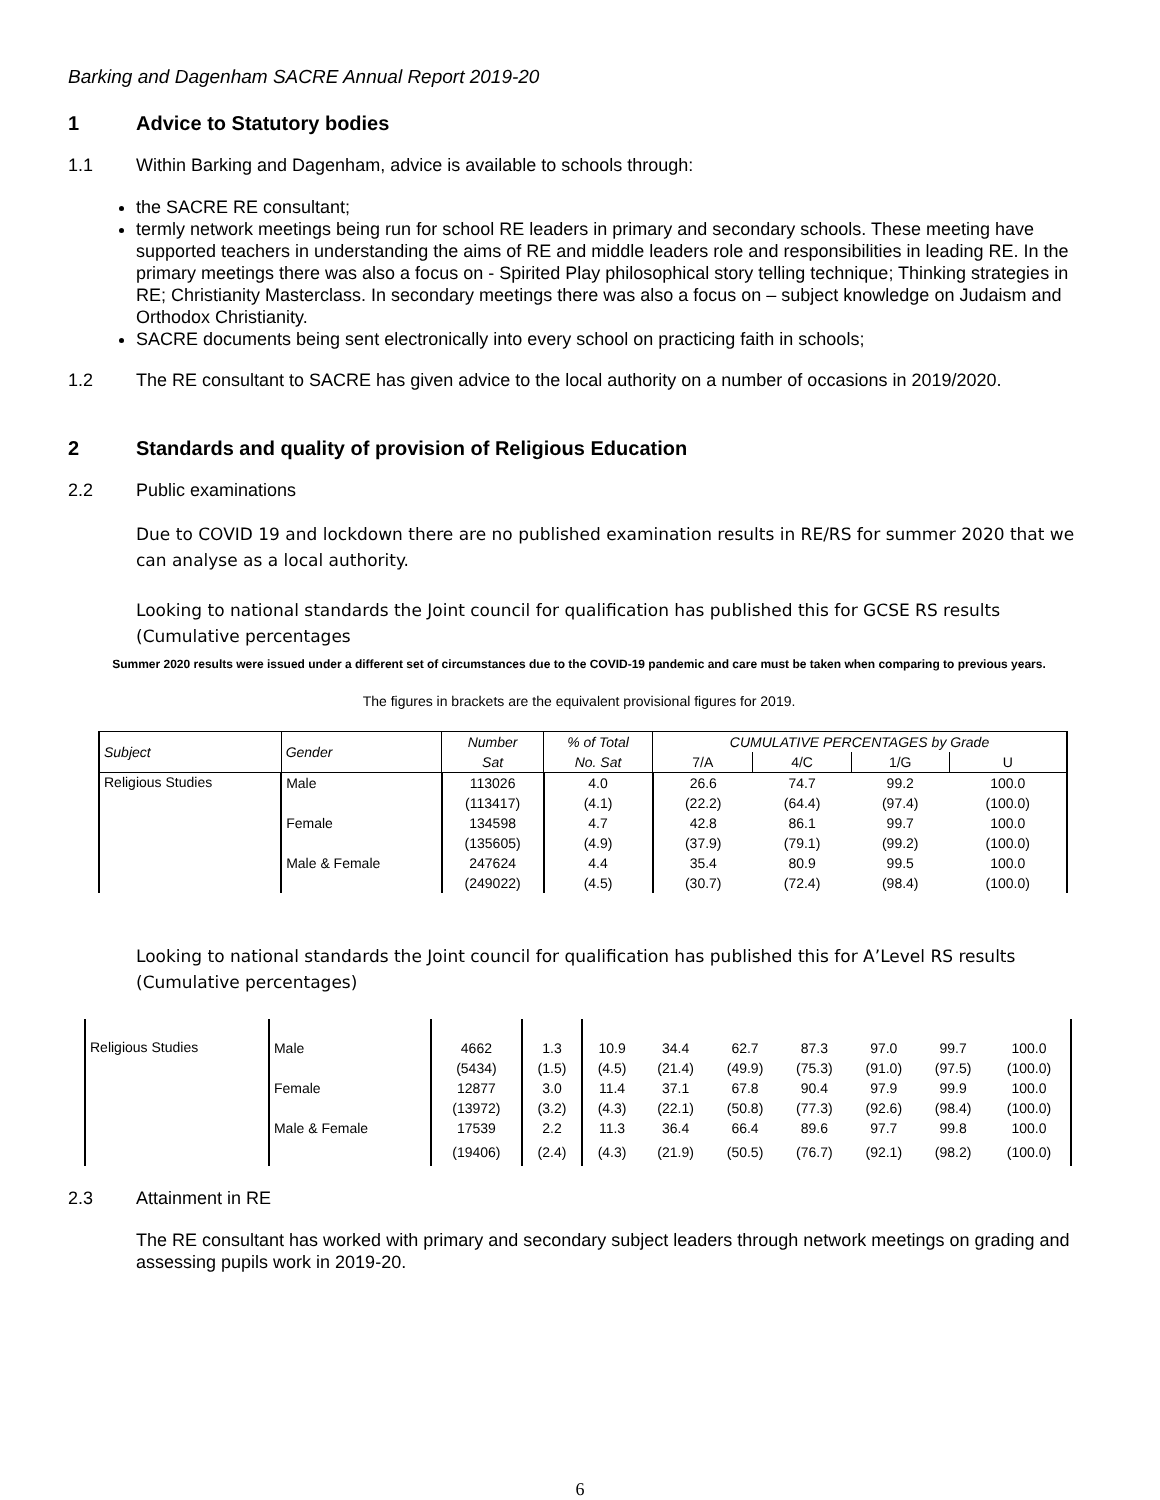Barking and Dagenham SACRE Annual Report 2019-20
1 Advice to Statutory bodies
1.1 Within Barking and Dagenham, advice is available to schools through:
the SACRE RE consultant;
termly network meetings being run for school RE leaders in primary and secondary schools. These meeting have supported teachers in understanding the aims of RE and middle leaders role and responsibilities in leading RE. In the primary meetings there was also a focus on - Spirited Play philosophical story telling technique; Thinking strategies in RE; Christianity Masterclass. In secondary meetings there was also a focus on – subject knowledge on Judaism and Orthodox Christianity.
SACRE documents being sent electronically into every school on practicing faith in schools;
1.2 The RE consultant to SACRE has given advice to the local authority on a number of occasions in 2019/2020.
2 Standards and quality of provision of Religious Education
2.2 Public examinations
Due to COVID 19 and lockdown there are no published examination results in RE/RS for summer 2020 that we can analyse as a local authority.
Looking to national standards the Joint council for qualification has published this for GCSE RS results (Cumulative percentages
Summer 2020 results were issued under a different set of circumstances due to the COVID-19 pandemic and care must be taken when comparing to previous years.
The figures in brackets are the equivalent provisional figures for 2019.
| Subject | Gender | Number | % of Total | CUMULATIVE PERCENTAGES by Grade | | | |
| --- | --- | --- | --- | --- | --- | --- | --- |
| | | Sat | No. Sat | 7/A | 4/C | 1/G | U |
| Religious Studies | Male | 113026 | 4.0 | 26.6 | 74.7 | 99.2 | 100.0 |
| | | (113417) | (4.1) | (22.2) | (64.4) | (97.4) | (100.0) |
| | Female | 134598 | 4.7 | 42.8 | 86.1 | 99.7 | 100.0 |
| | | (135605) | (4.9) | (37.9) | (79.1) | (99.2) | (100.0) |
| | Male & Female | 247624 | 4.4 | 35.4 | 80.9 | 99.5 | 100.0 |
| | | (249022) | (4.5) | (30.7) | (72.4) | (98.4) | (100.0) |
Looking to national standards the Joint council for qualification has published this for A’Level RS results (Cumulative percentages)
| Religious Studies | Male | 4662 | 1.3 | 10.9 | 34.4 | 62.7 | 87.3 | 97.0 | 99.7 | 100.0 |
| | | (5434) | (1.5) | (4.5) | (21.4) | (49.9) | (75.3) | (91.0) | (97.5) | (100.0) |
| | Female | 12877 | 3.0 | 11.4 | 37.1 | 67.8 | 90.4 | 97.9 | 99.9 | 100.0 |
| | | (13972) | (3.2) | (4.3) | (22.1) | (50.8) | (77.3) | (92.6) | (98.4) | (100.0) |
| | Male & Female | 17539 | 2.2 | 11.3 | 36.4 | 66.4 | 89.6 | 97.7 | 99.8 | 100.0 |
| | | (19406) | (2.4) | (4.3) | (21.9) | (50.5) | (76.7) | (92.1) | (98.2) | (100.0) |
2.3 Attainment in RE
The RE consultant has worked with primary and secondary subject leaders through network meetings on grading and assessing pupils work in 2019-20.
6